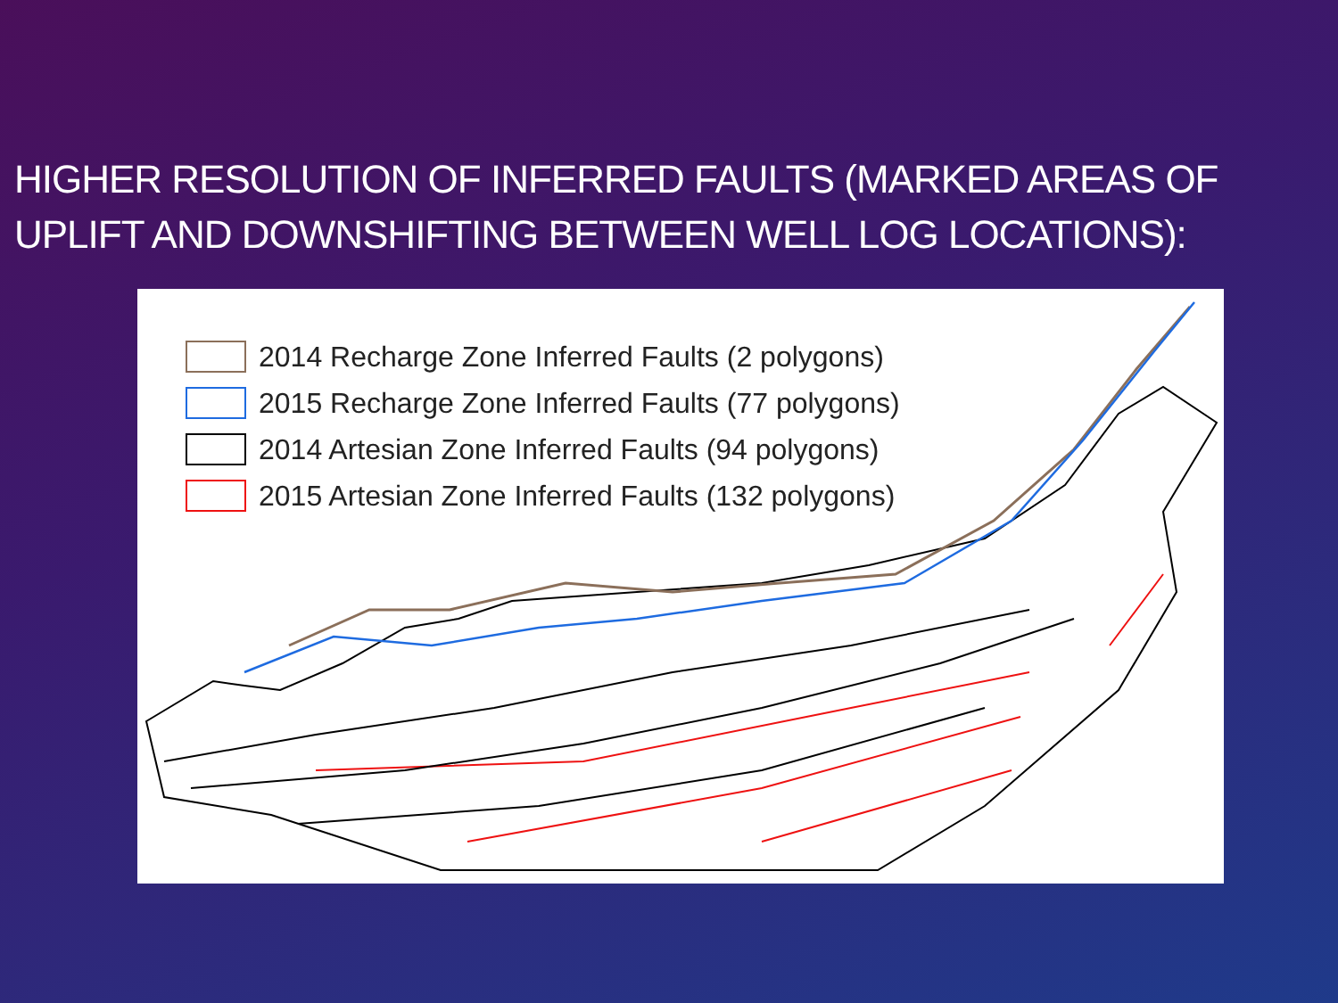HIGHER RESOLUTION OF INFERRED FAULTS (MARKED AREAS OF UPLIFT AND DOWNSHIFTING BETWEEN WELL LOG LOCATIONS):
2014 Recharge Zone Inferred Faults (2 polygons)
2015 Recharge Zone Inferred Faults (77 polygons)
2014 Artesian Zone Inferred Faults (94 polygons)
2015 Artesian Zone Inferred Faults (132 polygons)